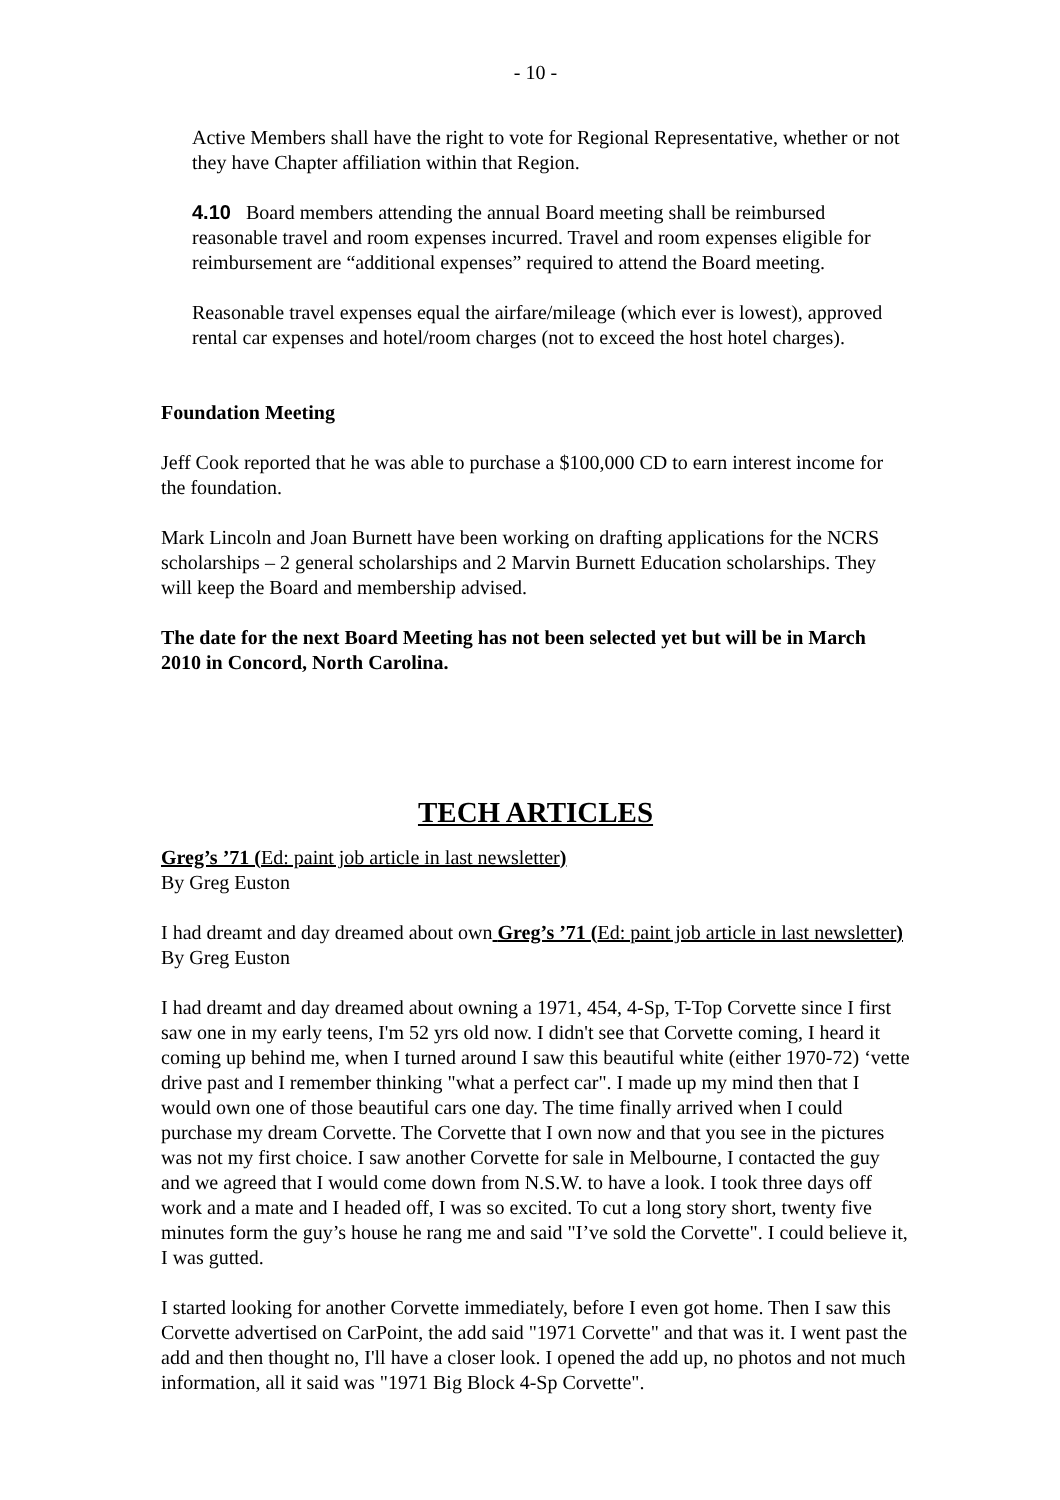- 10 -
Active Members shall have the right to vote for Regional Representative, whether or not they have Chapter affiliation within that Region.
4.10 Board members attending the annual Board meeting shall be reimbursed reasonable travel and room expenses incurred. Travel and room expenses eligible for reimbursement are “additional expenses” required to attend the Board meeting.
Reasonable travel expenses equal the airfare/mileage (which ever is lowest), approved rental car expenses and hotel/room charges (not to exceed the host hotel charges).
Foundation Meeting
Jeff Cook reported that he was able to purchase a $100,000 CD to earn interest income for the foundation.
Mark Lincoln and Joan Burnett have been working on drafting applications for the NCRS scholarships – 2 general scholarships and 2 Marvin Burnett Education scholarships. They will keep the Board and membership advised.
The date for the next Board Meeting has not been selected yet but will be in March 2010 in Concord, North Carolina.
TECH ARTICLES
Greg’s ’71 (Ed: paint job article in last newsletter)
By Greg Euston
I had dreamt and day dreamed about own Greg’s ’71 (Ed: paint job article in last newsletter)
By Greg Euston
I had dreamt and day dreamed about owning a 1971, 454, 4-Sp, T-Top Corvette since I first saw one in my early teens, I'm 52 yrs old now. I didn't see that Corvette coming, I heard it coming up behind me, when I turned around I saw this beautiful white (either 1970-72) ‘vette drive past and I remember thinking "what a perfect car". I made up my mind then that I would own one of those beautiful cars one day. The time finally arrived when I could purchase my dream Corvette. The Corvette that I own now and that you see in the pictures was not my first choice. I saw another Corvette for sale in Melbourne, I contacted the guy and we agreed that I would come down from N.S.W. to have a look. I took three days off work and a mate and I headed off, I was so excited. To cut a long story short, twenty five minutes form the guy’s house he rang me and said "I’ve sold the Corvette". I could believe it, I was gutted.
I started looking for another Corvette immediately, before I even got home. Then I saw this Corvette advertised on CarPoint, the add said "1971 Corvette" and that was it. I went past the add and then thought no, I'll have a closer look. I opened the add up, no photos and not much information, all it said was "1971 Big Block 4-Sp Corvette".